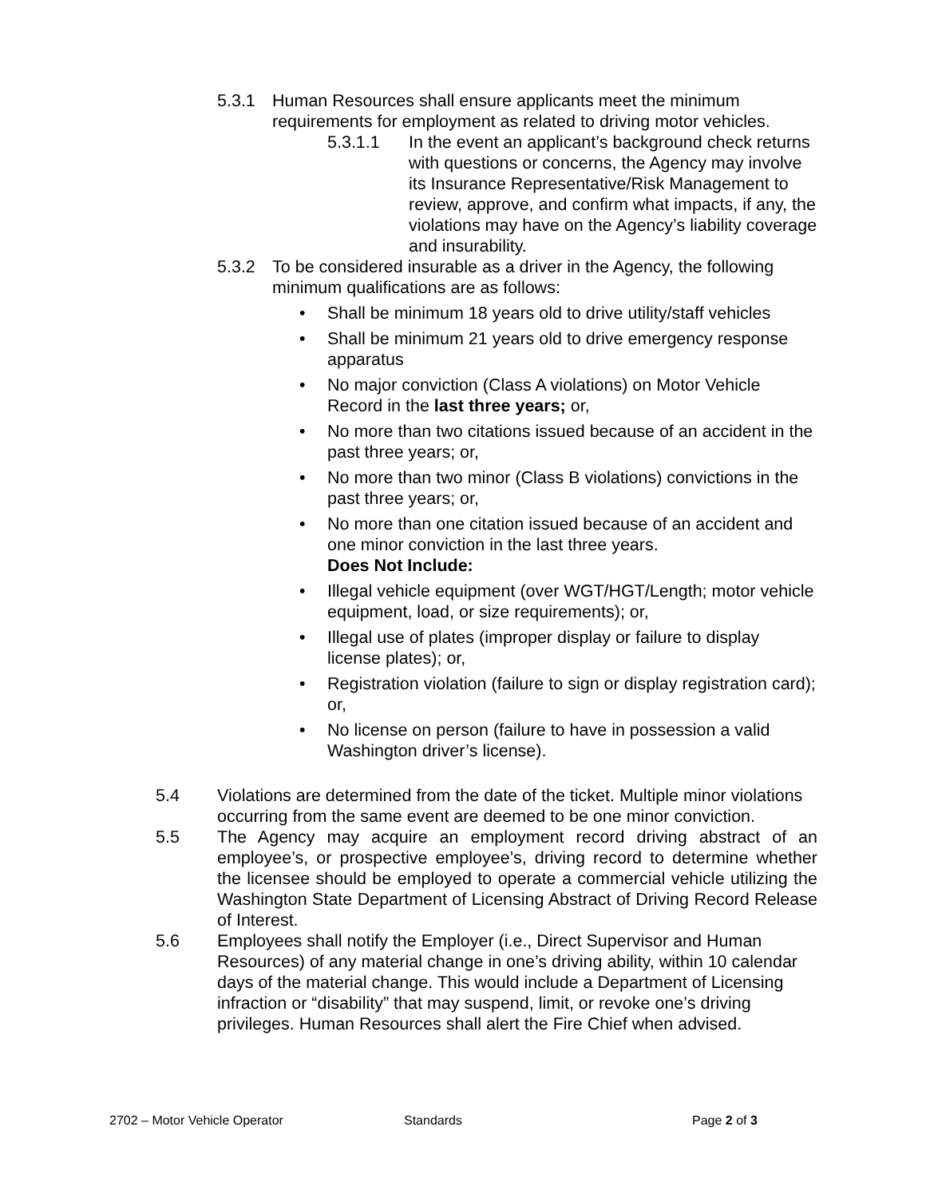5.3.1 Human Resources shall ensure applicants meet the minimum requirements for employment as related to driving motor vehicles.
5.3.1.1 In the event an applicant’s background check returns with questions or concerns, the Agency may involve its Insurance Representative/Risk Management to review, approve, and confirm what impacts, if any, the violations may have on the Agency’s liability coverage and insurability.
5.3.2 To be considered insurable as a driver in the Agency, the following minimum qualifications are as follows:
• Shall be minimum 18 years old to drive utility/staff vehicles
• Shall be minimum 21 years old to drive emergency response apparatus
• No major conviction (Class A violations) on Motor Vehicle Record in the last three years; or,
• No more than two citations issued because of an accident in the past three years; or,
• No more than two minor (Class B violations) convictions in the past three years; or,
• No more than one citation issued because of an accident and one minor conviction in the last three years.
Does Not Include:
• Illegal vehicle equipment (over WGT/HGT/Length; motor vehicle equipment, load, or size requirements); or,
• Illegal use of plates (improper display or failure to display license plates); or,
• Registration violation (failure to sign or display registration card); or,
• No license on person (failure to have in possession a valid Washington driver’s license).
5.4 Violations are determined from the date of the ticket. Multiple minor violations occurring from the same event are deemed to be one minor conviction.
5.5 The Agency may acquire an employment record driving abstract of an employee’s, or prospective employee’s, driving record to determine whether the licensee should be employed to operate a commercial vehicle utilizing the Washington State Department of Licensing Abstract of Driving Record Release of Interest.
5.6 Employees shall notify the Employer (i.e., Direct Supervisor and Human Resources) of any material change in one’s driving ability, within 10 calendar days of the material change. This would include a Department of Licensing infraction or “disability” that may suspend, limit, or revoke one’s driving privileges. Human Resources shall alert the Fire Chief when advised.
2702 – Motor Vehicle Operator Standards Page 2 of 3